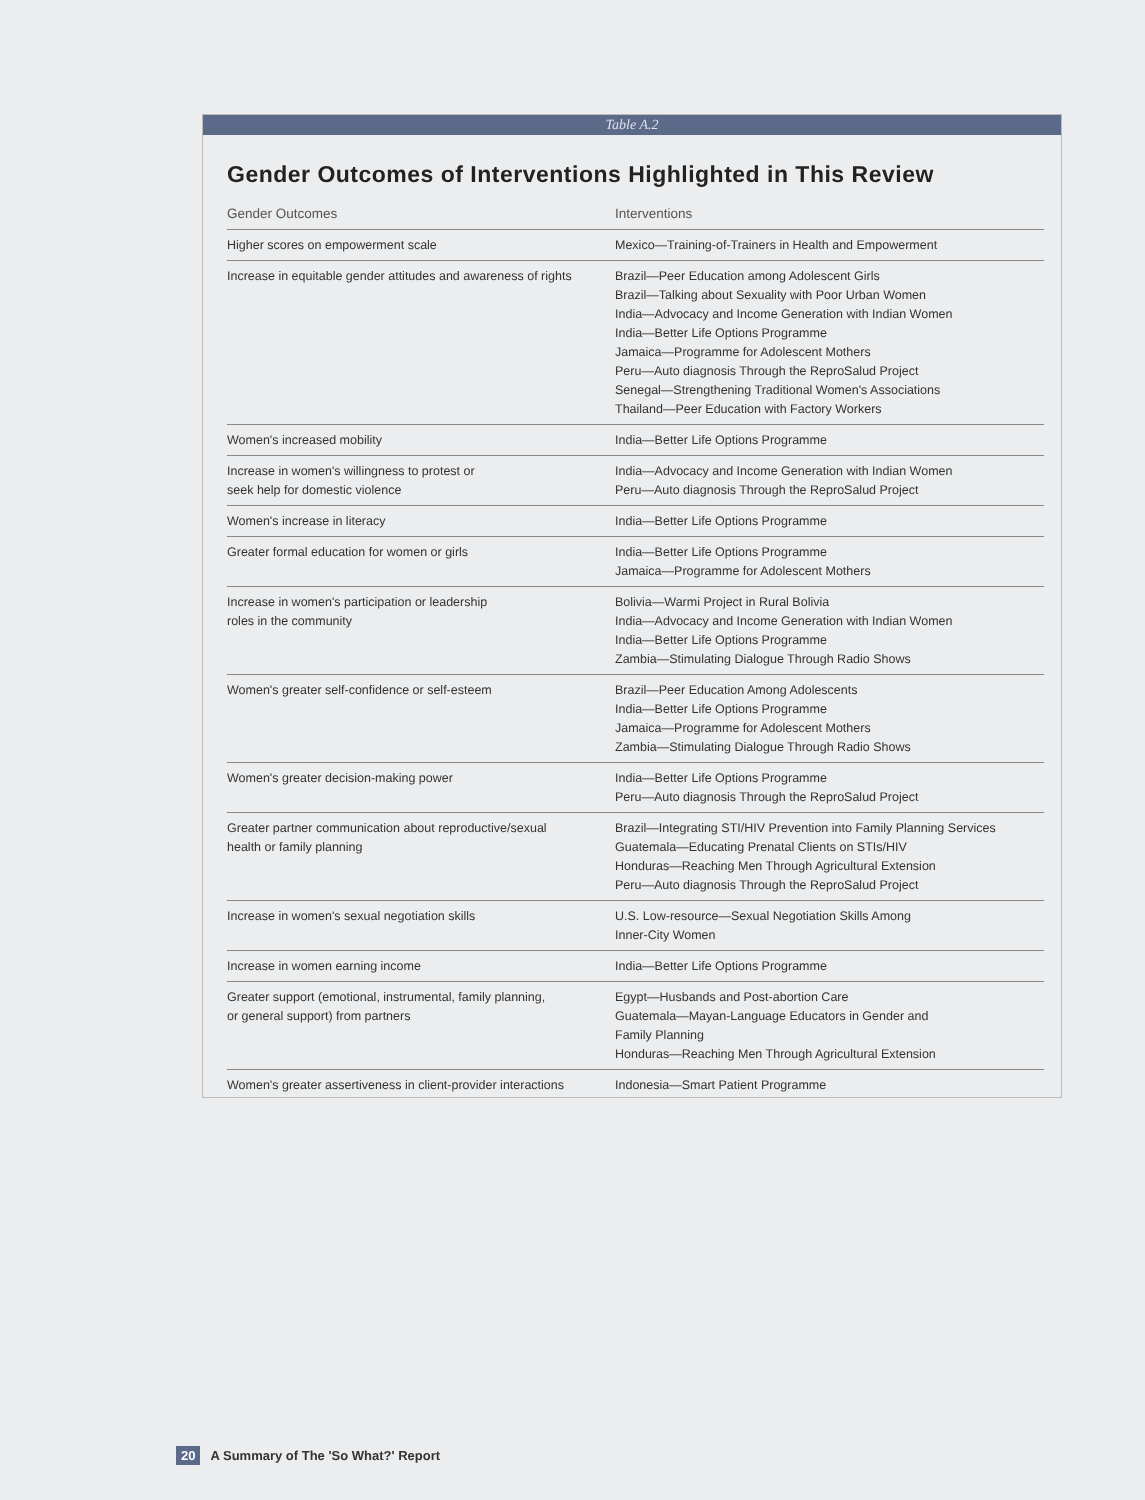Table A.2
Gender Outcomes of Interventions Highlighted in This Review
| Gender Outcomes | Interventions |
| --- | --- |
| Higher scores on empowerment scale | Mexico—Training-of-Trainers in Health and Empowerment |
| Increase in equitable gender attitudes and awareness of rights | Brazil—Peer Education among Adolescent Girls Brazil—Talking about Sexuality with Poor Urban Women India—Advocacy and Income Generation with Indian Women India—Better Life Options Programme Jamaica—Programme for Adolescent Mothers Peru—Auto diagnosis Through the ReproSalud Project Senegal—Strengthening Traditional Women's Associations Thailand—Peer Education with Factory Workers |
| Women's increased mobility | India—Better Life Options Programme |
| Increase in women's willingness to protest or seek help for domestic violence | India—Advocacy and Income Generation with Indian Women Peru—Auto diagnosis Through the ReproSalud Project |
| Women's increase in literacy | India—Better Life Options Programme |
| Greater formal education for women or girls | India—Better Life Options Programme Jamaica—Programme for Adolescent Mothers |
| Increase in women's participation or leadership roles in the community | Bolivia—Warmi Project in Rural Bolivia India—Advocacy and Income Generation with Indian Women India—Better Life Options Programme Zambia—Stimulating Dialogue Through Radio Shows |
| Women's greater self-confidence or self-esteem | Brazil—Peer Education Among Adolescents India—Better Life Options Programme Jamaica—Programme for Adolescent Mothers Zambia—Stimulating Dialogue Through Radio Shows |
| Women's greater decision-making power | India—Better Life Options Programme Peru—Auto diagnosis Through the ReproSalud Project |
| Greater partner communication about reproductive/sexual health or family planning | Brazil—Integrating STI/HIV Prevention into Family Planning Services Guatemala—Educating Prenatal Clients on STIs/HIV Honduras—Reaching Men Through Agricultural Extension Peru—Auto diagnosis Through the ReproSalud Project |
| Increase in women's sexual negotiation skills | U.S. Low-resource—Sexual Negotiation Skills Among Inner-City Women |
| Increase in women earning income | India—Better Life Options Programme |
| Greater support (emotional, instrumental, family planning, or general support) from partners | Egypt—Husbands and Post-abortion Care Guatemala—Mayan-Language Educators in Gender and Family Planning Honduras—Reaching Men Through Agricultural Extension |
| Women's greater assertiveness in client-provider interactions | Indonesia—Smart Patient Programme |
20 A Summary of The 'So What?' Report